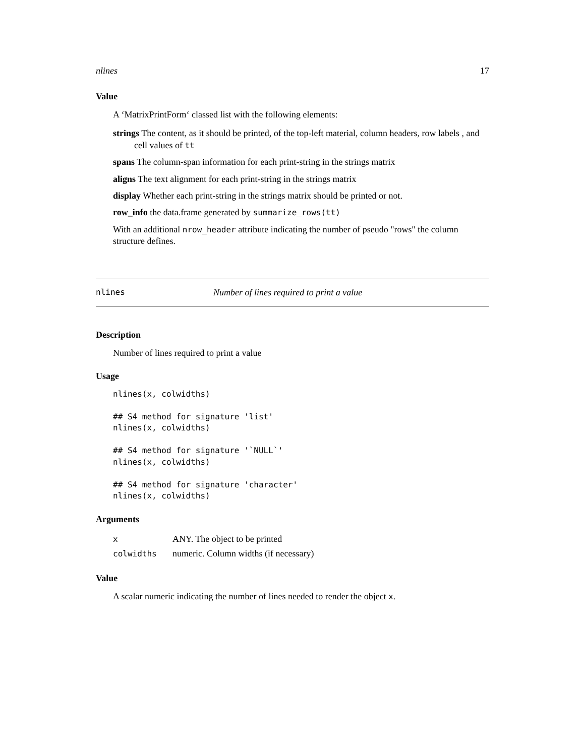nlines 17
Value
A ‘MatrixPrintForm‘ classed list with the following elements:
strings The content, as it should be printed, of the top-left material, column headers, row labels , and cell values of tt
spans The column-span information for each print-string in the strings matrix
aligns The text alignment for each print-string in the strings matrix
display Whether each print-string in the strings matrix should be printed or not.
row_info the data.frame generated by summarize_rows(tt)
With an additional nrow_header attribute indicating the number of pseudo "rows" the column structure defines.
nlines Number of lines required to print a value
Description
Number of lines required to print a value
Usage
nlines(x, colwidths)

## S4 method for signature 'list'
nlines(x, colwidths)

## S4 method for signature '`NULL`'
nlines(x, colwidths)

## S4 method for signature 'character'
nlines(x, colwidths)
Arguments
| x | ANY. The object to be printed |
| colwidths | numeric. Column widths (if necessary) |
Value
A scalar numeric indicating the number of lines needed to render the object x.